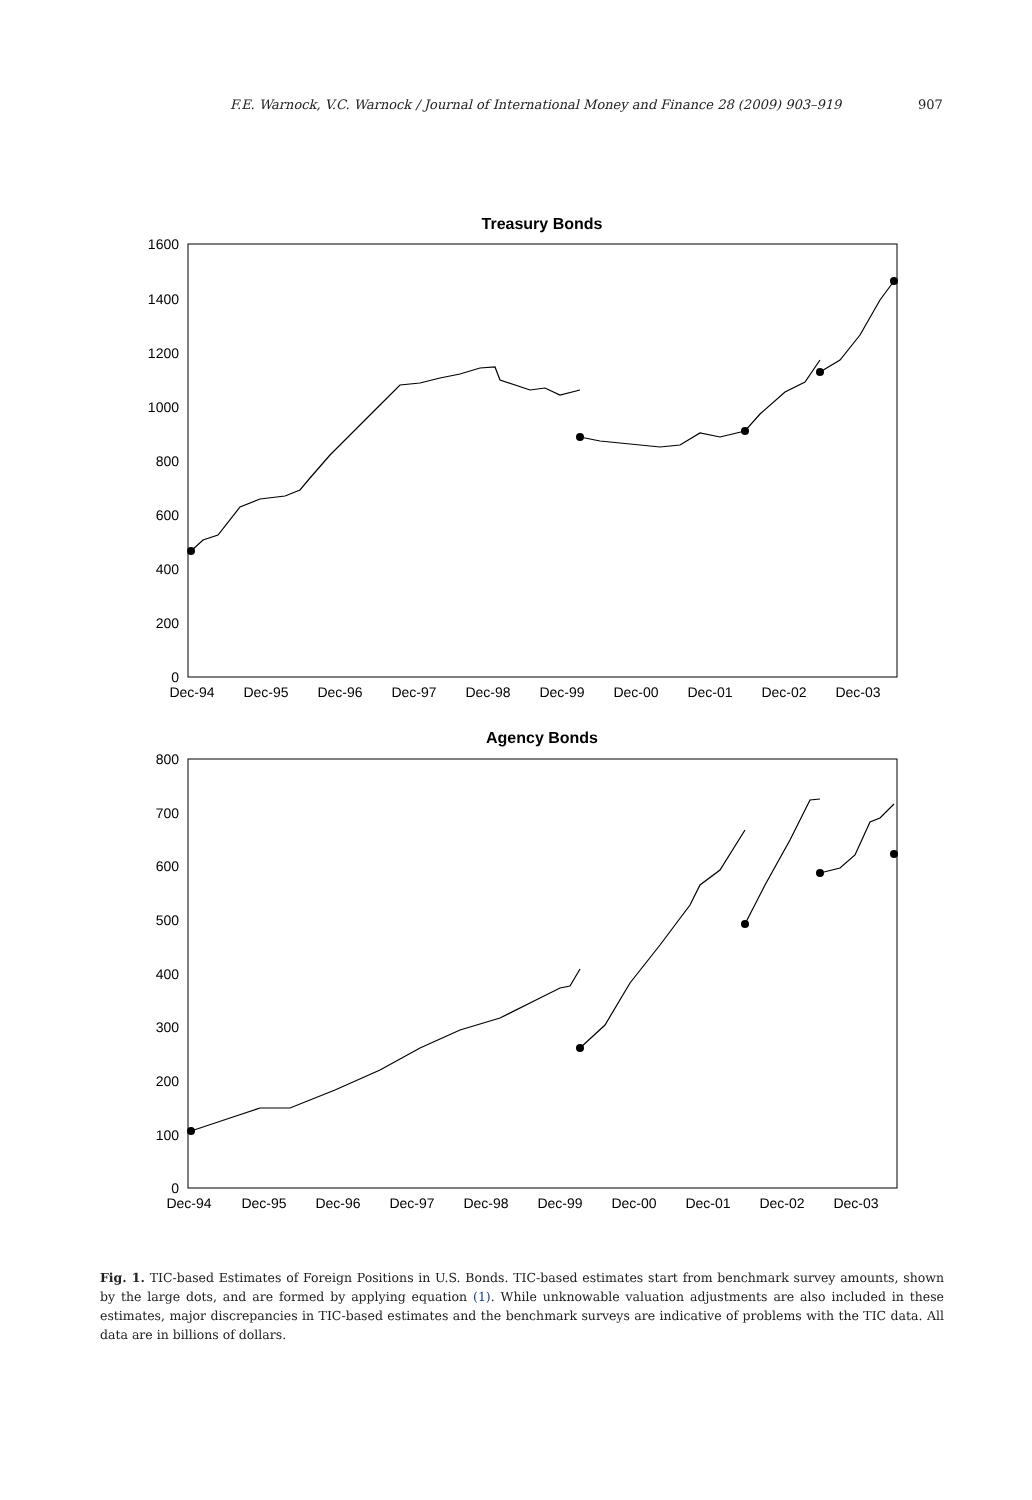F.E. Warnock, V.C. Warnock / Journal of International Money and Finance 28 (2009) 903–919 907
Treasury Bonds
1600
1400
1200
1000
800
600
400
200
0
Dec-94
Dec-95
Dec-96
Dec-97
Dec-98
Dec-99
Dec-00
Dec-01
Dec-02
Dec-03
Agency Bonds
800
700
600
500
400
300
200
100
0
Dec-94
Dec-95
Dec-96
Dec-97
Dec-98
Dec-99
Dec-00
Dec-01
Dec-02
Dec-03
Fig. 1. TIC-based Estimates of Foreign Positions in U.S. Bonds. TIC-based estimates start from benchmark survey amounts, shown by the large dots, and are formed by applying equation (1). While unknowable valuation adjustments are also included in these estimates, major discrepancies in TIC-based estimates and the benchmark surveys are indicative of problems with the TIC data. All data are in billions of dollars.